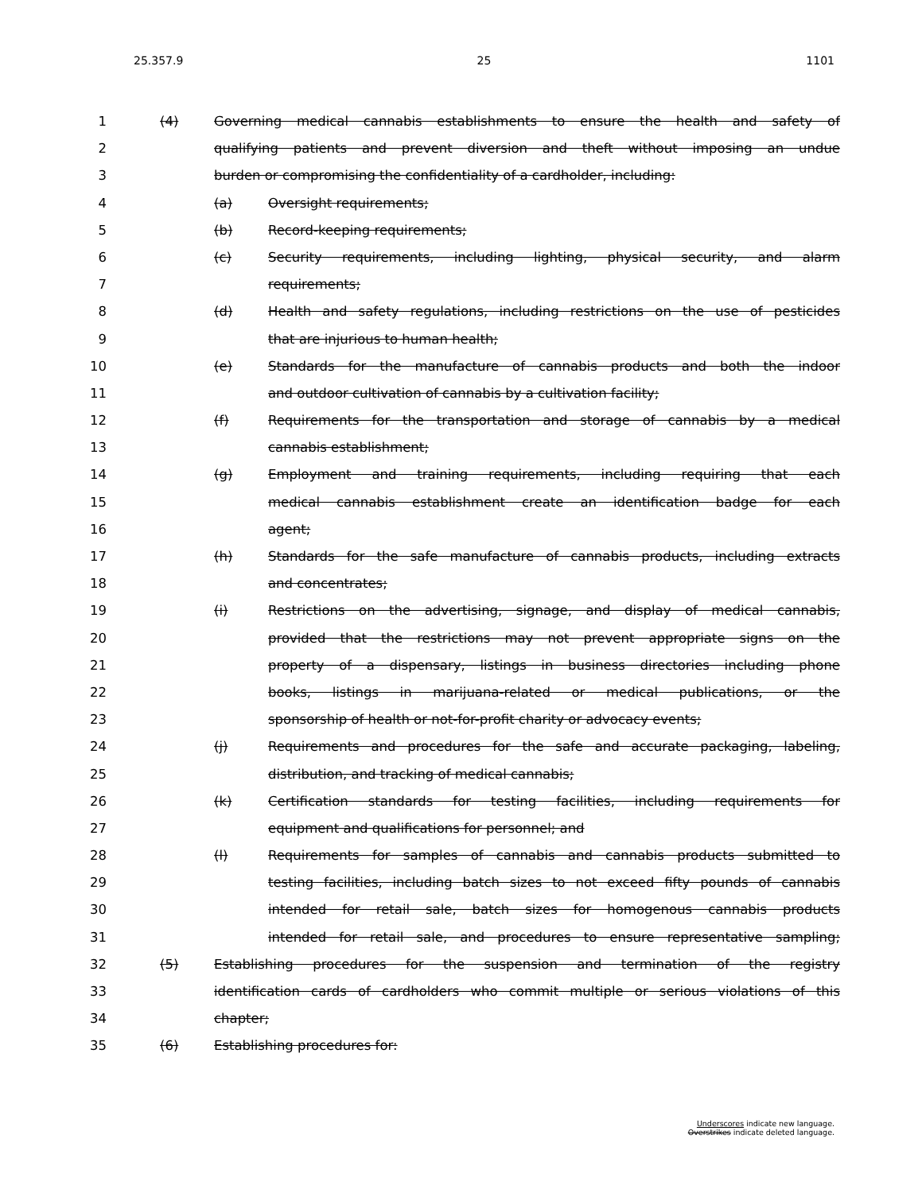25.357.9 25 1101
1 (4) Governing medical cannabis establishments to ensure the health and safety of
2 qualifying patients and prevent diversion and theft without imposing an undue
3 burden or compromising the confidentiality of a cardholder, including:
4 (a) Oversight requirements;
5 (b) Record-keeping requirements;
6 (c) Security requirements, including lighting, physical security, and alarm
7 requirements;
8 (d) Health and safety regulations, including restrictions on the use of pesticides
9 that are injurious to human health;
10 (e) Standards for the manufacture of cannabis products and both the indoor
11 and outdoor cultivation of cannabis by a cultivation facility;
12 (f) Requirements for the transportation and storage of cannabis by a medical
13 cannabis establishment;
14 (g) Employment and training requirements, including requiring that each
15 medical cannabis establishment create an identification badge for each
16 agent;
17 (h) Standards for the safe manufacture of cannabis products, including extracts
18 and concentrates;
19 (i) Restrictions on the advertising, signage, and display of medical cannabis,
20 provided that the restrictions may not prevent appropriate signs on the
21 property of a dispensary, listings in business directories including phone
22 books, listings in marijuana-related or medical publications, or the
23 sponsorship of health or not-for-profit charity or advocacy events;
24 (j) Requirements and procedures for the safe and accurate packaging, labeling,
25 distribution, and tracking of medical cannabis;
26 (k) Certification standards for testing facilities, including requirements for
27 equipment and qualifications for personnel; and
28 (l) Requirements for samples of cannabis and cannabis products submitted to
29 testing facilities, including batch sizes to not exceed fifty pounds of cannabis
30 intended for retail sale, batch sizes for homogenous cannabis products
31 intended for retail sale, and procedures to ensure representative sampling;
32 (5) Establishing procedures for the suspension and termination of the registry
33 identification cards of cardholders who commit multiple or serious violations of this
34 chapter;
35 (6) Establishing procedures for:
Underscores indicate new language.
Overstrikes indicate deleted language.